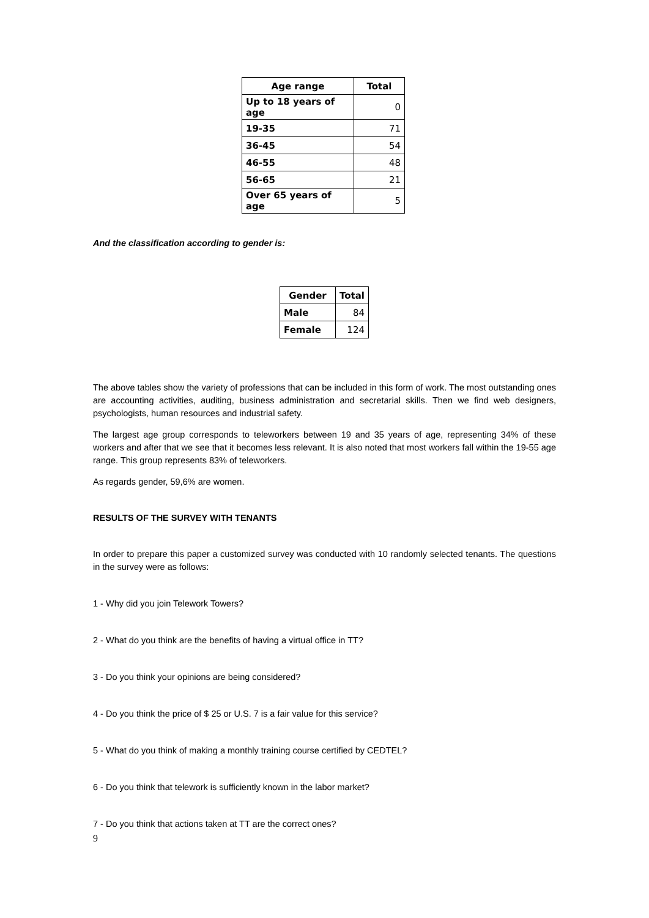| Age range | Total |
| --- | --- |
| Up to 18 years of age | 0 |
| 19-35 | 71 |
| 36-45 | 54 |
| 46-55 | 48 |
| 56-65 | 21 |
| Over 65 years of age | 5 |
And the classification according to gender is:
| Gender | Total |
| --- | --- |
| Male | 84 |
| Female | 124 |
The above tables show the variety of professions that can be included in this form of work. The most outstanding ones are accounting activities, auditing, business administration and secretarial skills. Then we find web designers, psychologists, human resources and industrial safety.
The largest age group corresponds to teleworkers between 19 and 35 years of age, representing 34% of these workers and after that we see that it becomes less relevant. It is also noted that most workers fall within the 19-55 age range. This group represents 83% of teleworkers.
As regards gender, 59,6% are women.
RESULTS OF THE SURVEY WITH TENANTS
In order to prepare this paper a customized survey was conducted with 10 randomly selected tenants. The questions in the survey were as follows:
1 - Why did you join Telework Towers?
2 - What do you think are the benefits of having a virtual office in TT?
3 - Do you think your opinions are being considered?
4 - Do you think the price of $ 25 or U.S. 7 is a fair value for this service?
5 - What do you think of making a monthly training course certified by CEDTEL?
6 - Do you think that telework is sufficiently known in the labor market?
7 - Do you think that actions taken at TT are the correct ones?
9